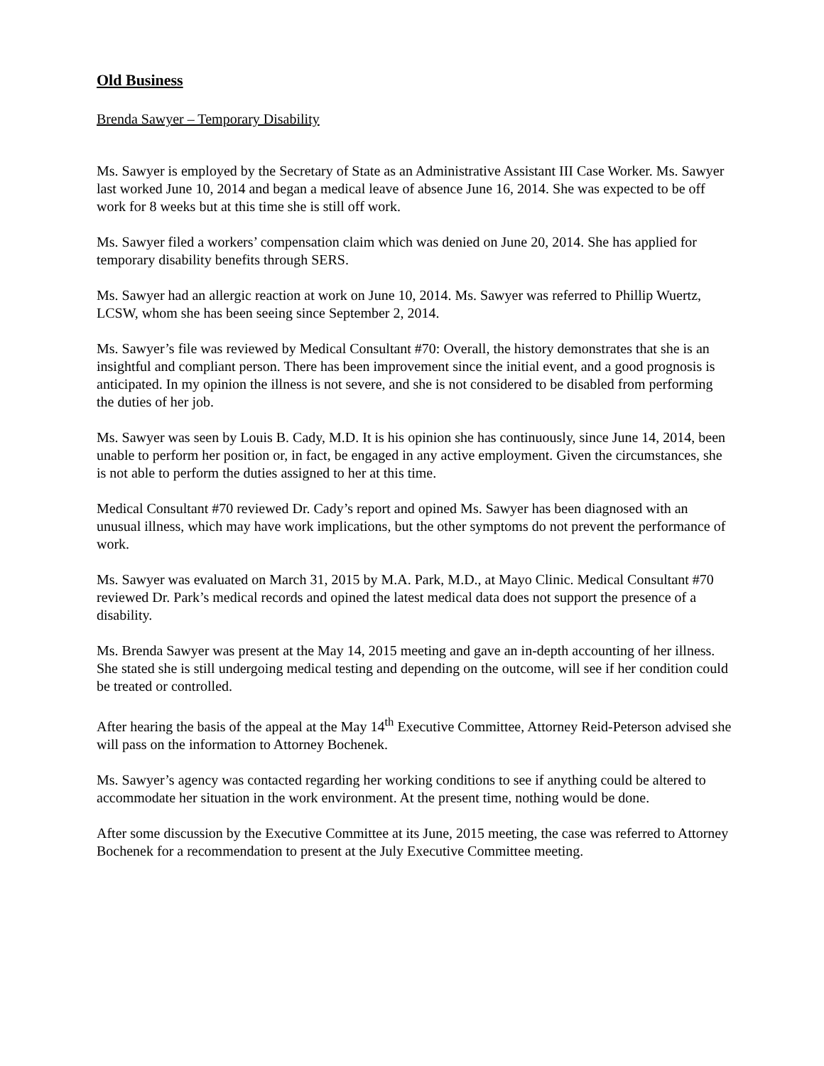Old Business
Brenda Sawyer – Temporary Disability
Ms. Sawyer is employed by the Secretary of State as an Administrative Assistant III Case Worker. Ms. Sawyer last worked June 10, 2014 and began a medical leave of absence June 16, 2014. She was expected to be off work for 8 weeks but at this time she is still off work.
Ms. Sawyer filed a workers’ compensation claim which was denied on June 20, 2014. She has applied for temporary disability benefits through SERS.
Ms. Sawyer had an allergic reaction at work on June 10, 2014. Ms. Sawyer was referred to Phillip Wuertz, LCSW, whom she has been seeing since September 2, 2014.
Ms. Sawyer’s file was reviewed by Medical Consultant #70: Overall, the history demonstrates that she is an insightful and compliant person. There has been improvement since the initial event, and a good prognosis is anticipated. In my opinion the illness is not severe, and she is not considered to be disabled from performing the duties of her job.
Ms. Sawyer was seen by Louis B. Cady, M.D. It is his opinion she has continuously, since June 14, 2014, been unable to perform her position or, in fact, be engaged in any active employment. Given the circumstances, she is not able to perform the duties assigned to her at this time.
Medical Consultant #70 reviewed Dr. Cady’s report and opined Ms. Sawyer has been diagnosed with an unusual illness, which may have work implications, but the other symptoms do not prevent the performance of work.
Ms. Sawyer was evaluated on March 31, 2015 by M.A. Park, M.D., at Mayo Clinic. Medical Consultant #70 reviewed Dr. Park’s medical records and opined the latest medical data does not support the presence of a disability.
Ms. Brenda Sawyer was present at the May 14, 2015 meeting and gave an in-depth accounting of her illness. She stated she is still undergoing medical testing and depending on the outcome, will see if her condition could be treated or controlled.
After hearing the basis of the appeal at the May 14<sup>th</sup> Executive Committee, Attorney Reid-Peterson advised she will pass on the information to Attorney Bochenek.
Ms. Sawyer’s agency was contacted regarding her working conditions to see if anything could be altered to accommodate her situation in the work environment. At the present time, nothing would be done.
After some discussion by the Executive Committee at its June, 2015 meeting, the case was referred to Attorney Bochenek for a recommendation to present at the July Executive Committee meeting.